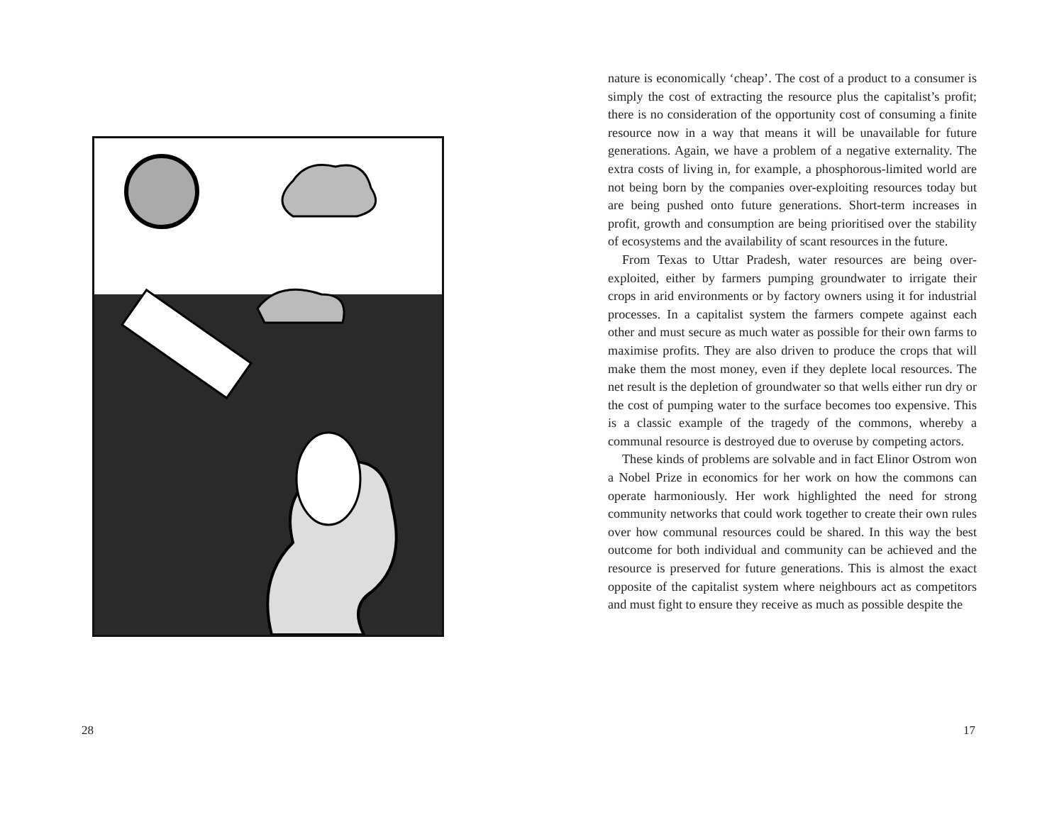28
nature is economically ‘cheap’. The cost of a product to a consumer is simply the cost of extracting the resource plus the capitalist’s profit; there is no consideration of the opportunity cost of consuming a finite resource now in a way that means it will be unavailable for future generations. Again, we have a problem of a negative externality. The extra costs of living in, for example, a phosphorous-limited world are not being born by the companies over-exploiting resources today but are being pushed onto future generations. Short-term increases in profit, growth and consumption are being prioritised over the stability of ecosystems and the availability of scant resources in the future.
From Texas to Uttar Pradesh, water resources are being over-exploited, either by farmers pumping groundwater to irrigate their crops in arid environments or by factory owners using it for industrial processes. In a capitalist system the farmers compete against each other and must secure as much water as possible for their own farms to maximise profits. They are also driven to produce the crops that will make them the most money, even if they deplete local resources. The net result is the depletion of groundwater so that wells either run dry or the cost of pumping water to the surface becomes too expensive. This is a classic example of the tragedy of the commons, whereby a communal resource is destroyed due to overuse by competing actors.
These kinds of problems are solvable and in fact Elinor Ostrom won a Nobel Prize in economics for her work on how the commons can operate harmoniously. Her work highlighted the need for strong community networks that could work together to create their own rules over how communal resources could be shared. In this way the best outcome for both individual and community can be achieved and the resource is preserved for future generations. This is almost the exact opposite of the capitalist system where neighbours act as competitors and must fight to ensure they receive as much as possible despite the
17